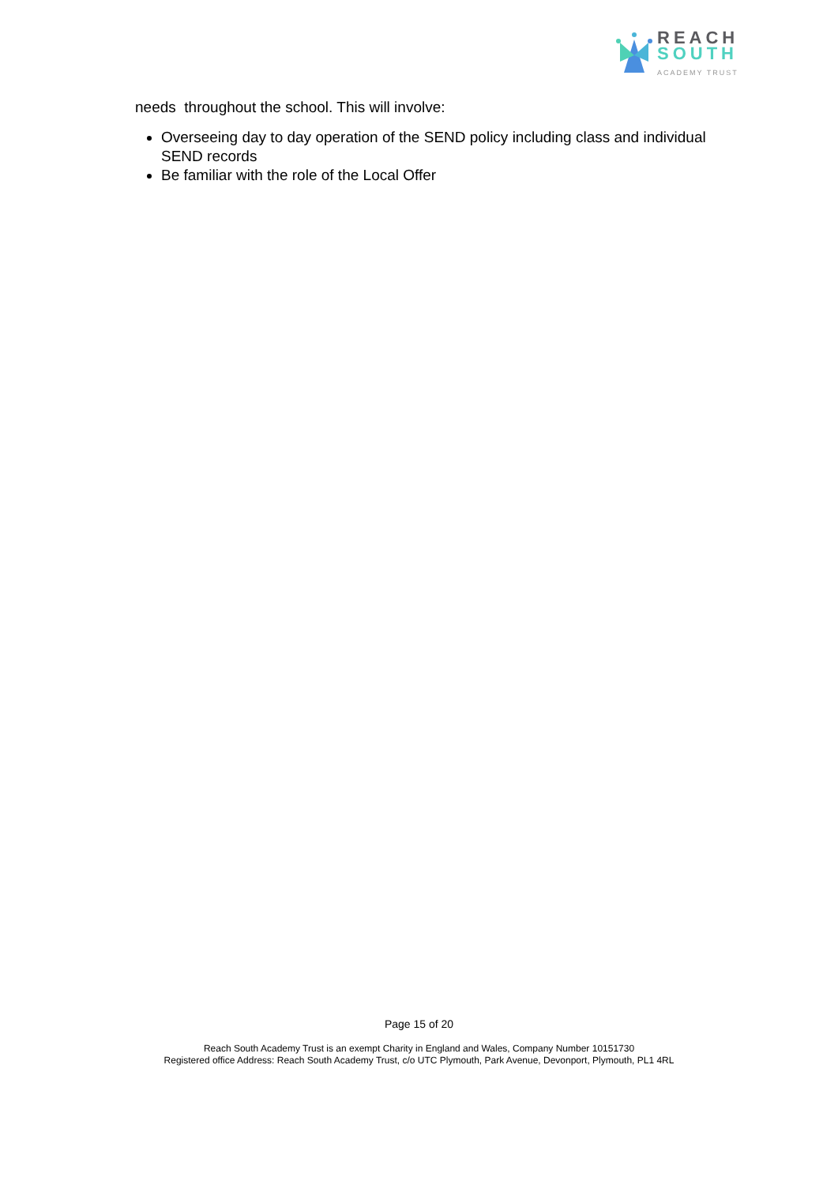REACH
SOUTH
ACADEMY TRUST
needs throughout the school. This will involve:
Overseeing day to day operation of the SEND policy including class and individual SEND records
Be familiar with the role of the Local Offer
Page 15 of 20
Reach South Academy Trust is an exempt Charity in England and Wales, Company Number 10151730
Registered office Address: Reach South Academy Trust, c/o UTC Plymouth, Park Avenue, Devonport, Plymouth, PL1 4RL